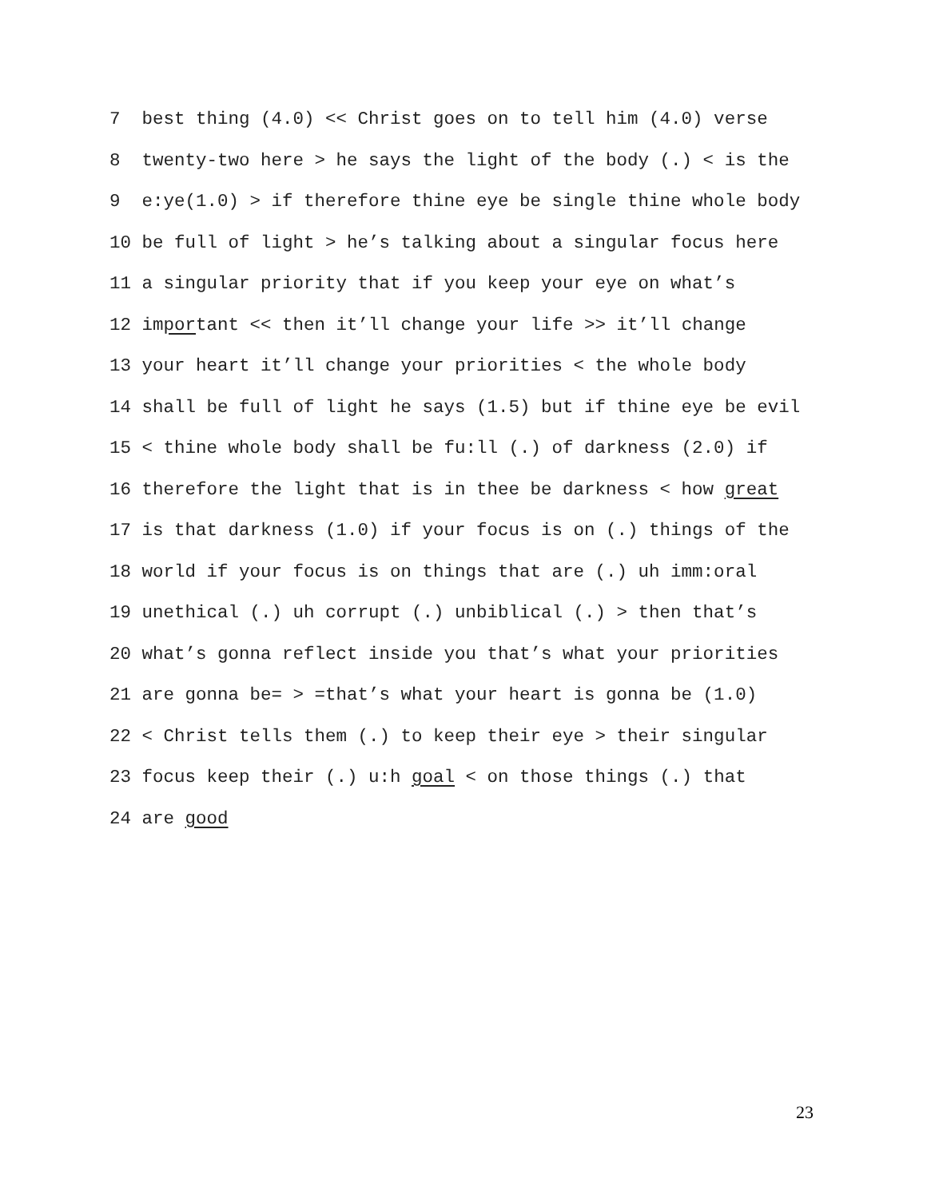7 best thing (4.0) << Christ goes on to tell him (4.0) verse
8 twenty-two here > he says the light of the body (.) < is the
9 e:ye(1.0) > if therefore thine eye be single thine whole body
10 be full of light > he’s talking about a singular focus here
11 a singular priority that if you keep your eye on what’s
12 important << then it’ll change your life >> it’ll change
13 your heart it’ll change your priorities < the whole body
14 shall be full of light he says (1.5) but if thine eye be evil
15 < thine whole body shall be fu:ll (.) of darkness (2.0) if
16 therefore the light that is in thee be darkness < how great
17 is that darkness (1.0) if your focus is on (.) things of the
18 world if your focus is on things that are (.) uh imm:oral
19 unethical (.) uh corrupt (.) unbiblical (.) > then that’s
20 what’s gonna reflect inside you that’s what your priorities
21 are gonna be= > =that’s what your heart is gonna be (1.0)
22 < Christ tells them (.) to keep their eye > their singular
23 focus keep their (.) u:h goal < on those things (.) that
24 are good
23